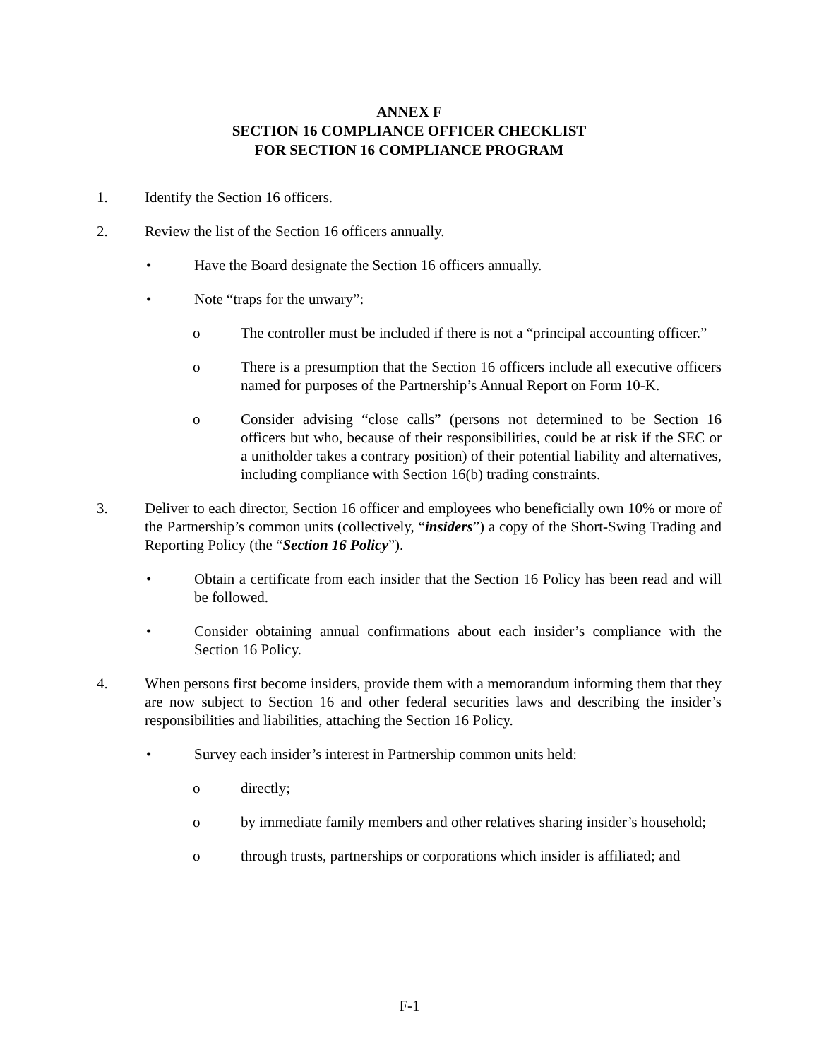ANNEX F
SECTION 16 COMPLIANCE OFFICER CHECKLIST
FOR SECTION 16 COMPLIANCE PROGRAM
1. Identify the Section 16 officers.
2. Review the list of the Section 16 officers annually.
• Have the Board designate the Section 16 officers annually.
• Note “traps for the unwary”:
o The controller must be included if there is not a “principal accounting officer.”
o There is a presumption that the Section 16 officers include all executive officers named for purposes of the Partnership’s Annual Report on Form 10-K.
o Consider advising “close calls” (persons not determined to be Section 16 officers but who, because of their responsibilities, could be at risk if the SEC or a unitholder takes a contrary position) of their potential liability and alternatives, including compliance with Section 16(b) trading constraints.
3. Deliver to each director, Section 16 officer and employees who beneficially own 10% or more of the Partnership’s common units (collectively, “insiders”) a copy of the Short-Swing Trading and Reporting Policy (the “Section 16 Policy”).
• Obtain a certificate from each insider that the Section 16 Policy has been read and will be followed.
• Consider obtaining annual confirmations about each insider’s compliance with the Section 16 Policy.
4. When persons first become insiders, provide them with a memorandum informing them that they are now subject to Section 16 and other federal securities laws and describing the insider’s responsibilities and liabilities, attaching the Section 16 Policy.
• Survey each insider’s interest in Partnership common units held:
o directly;
o by immediate family members and other relatives sharing insider’s household;
o through trusts, partnerships or corporations which insider is affiliated; and
F-1